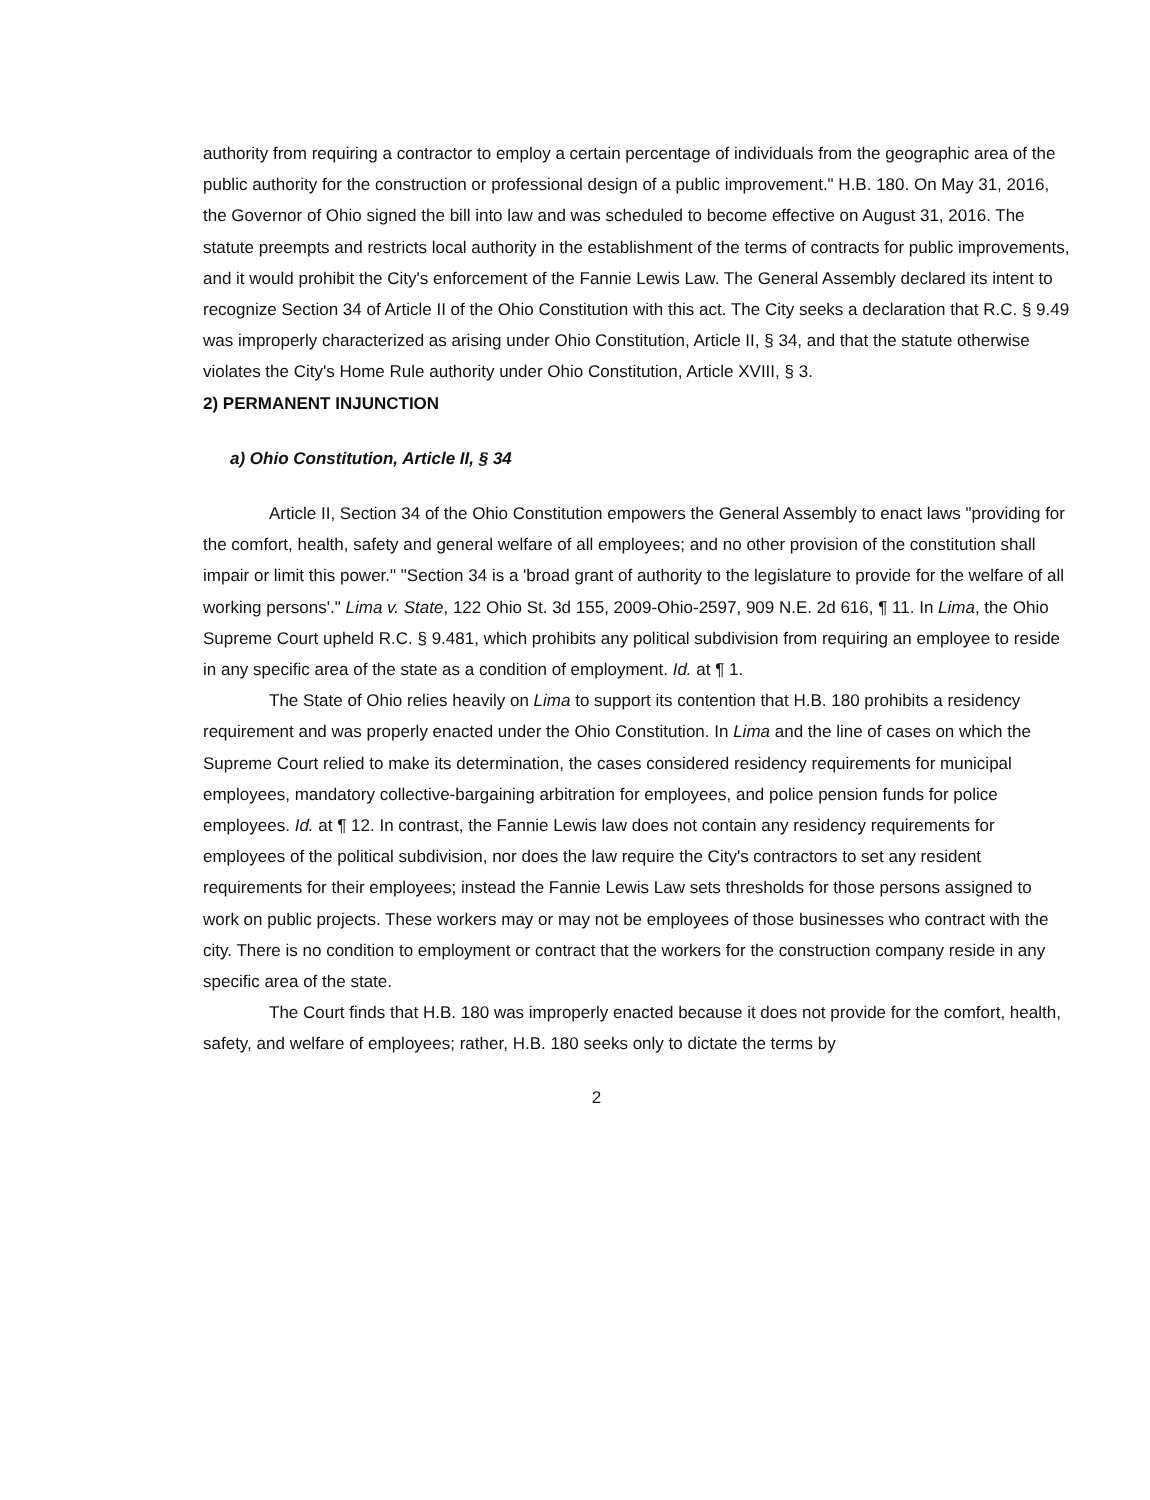authority from requiring a contractor to employ a certain percentage of individuals from the geographic area of the public authority for the construction or professional design of a public improvement." H.B. 180. On May 31, 2016, the Governor of Ohio signed the bill into law and was scheduled to become effective on August 31, 2016. The statute preempts and restricts local authority in the establishment of the terms of contracts for public improvements, and it would prohibit the City's enforcement of the Fannie Lewis Law. The General Assembly declared its intent to recognize Section 34 of Article II of the Ohio Constitution with this act. The City seeks a declaration that R.C. § 9.49 was improperly characterized as arising under Ohio Constitution, Article II, § 34, and that the statute otherwise violates the City's Home Rule authority under Ohio Constitution, Article XVIII, § 3.
2) PERMANENT INJUNCTION
a) Ohio Constitution, Article II, § 34
Article II, Section 34 of the Ohio Constitution empowers the General Assembly to enact laws "providing for the comfort, health, safety and general welfare of all employees; and no other provision of the constitution shall impair or limit this power." "Section 34 is a 'broad grant of authority to the legislature to provide for the welfare of all working persons'." Lima v. State, 122 Ohio St. 3d 155, 2009-Ohio-2597, 909 N.E. 2d 616, ¶ 11. In Lima, the Ohio Supreme Court upheld R.C. § 9.481, which prohibits any political subdivision from requiring an employee to reside in any specific area of the state as a condition of employment. Id. at ¶ 1.
The State of Ohio relies heavily on Lima to support its contention that H.B. 180 prohibits a residency requirement and was properly enacted under the Ohio Constitution. In Lima and the line of cases on which the Supreme Court relied to make its determination, the cases considered residency requirements for municipal employees, mandatory collective-bargaining arbitration for employees, and police pension funds for police employees. Id. at ¶ 12. In contrast, the Fannie Lewis law does not contain any residency requirements for employees of the political subdivision, nor does the law require the City's contractors to set any resident requirements for their employees; instead the Fannie Lewis Law sets thresholds for those persons assigned to work on public projects. These workers may or may not be employees of those businesses who contract with the city. There is no condition to employment or contract that the workers for the construction company reside in any specific area of the state.
The Court finds that H.B. 180 was improperly enacted because it does not provide for the comfort, health, safety, and welfare of employees; rather, H.B. 180 seeks only to dictate the terms by
2